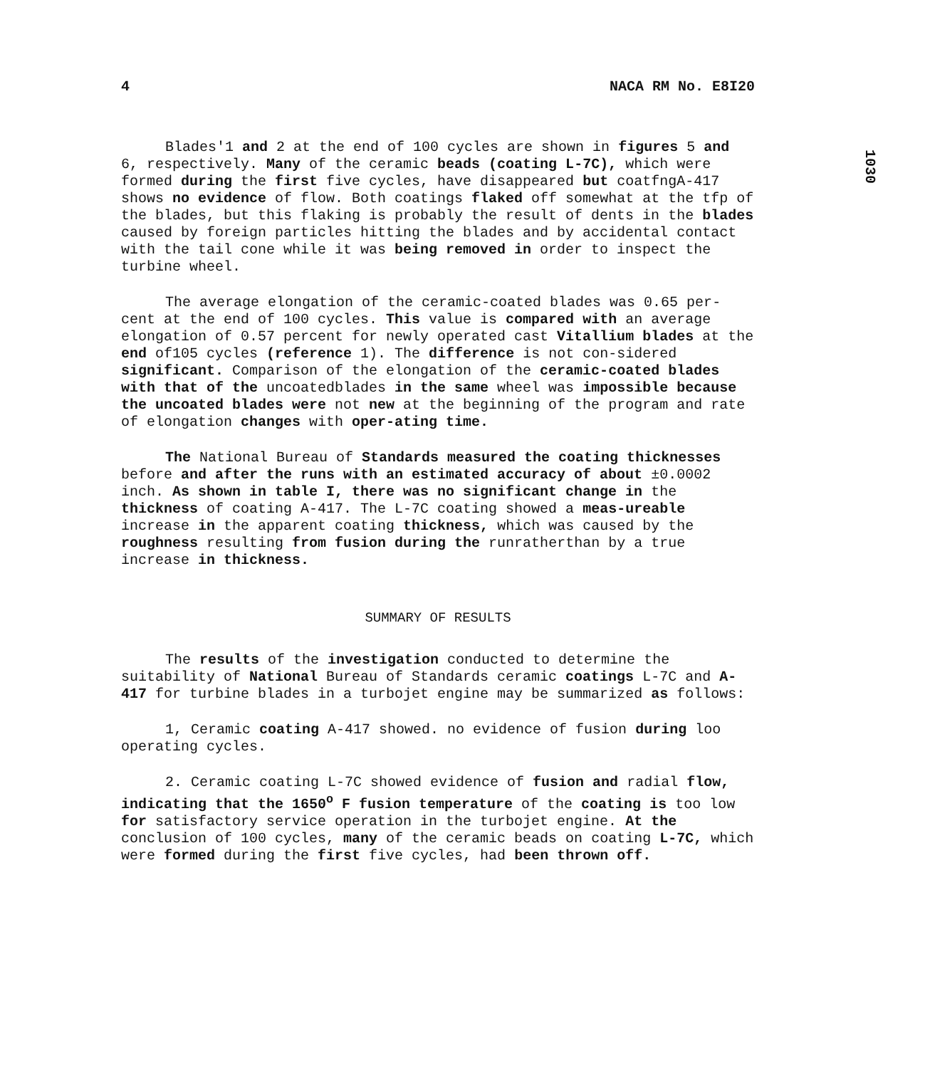4 NACA RM No. E8I20
1030
Blades'1 and 2 at the end of 100 cycles are shown in figures 5 and 6, respectively. Many of the ceramic beads (coating L-7C), which were formed during the first five cycles, have disappeared but coatfngA-417 shows no evidence of flow. Both coatings flaked off somewhat at the tfp of the blades, but this flaking is probably the result of dents in the blades caused by foreign particles hitting the blades and by accidental contact with the tail cone while it was being removed in order to inspect the turbine wheel.
The average elongation of the ceramic-coated blades was 0.65 per-cent at the end of 100 cycles. This value is compared with an average elongation of 0.57 percent for newly operated cast Vitallium blades at the end of105 cycles (reference 1). The difference is not con-sidered significant. Comparison of the elongation of the ceramic-coated blades with that of the uncoatedblades in the same wheel was impossible because the uncoated blades were not new at the beginning of the program and rate of elongation changes with oper-ating time.
The National Bureau of Standards measured the coating thicknesses before and after the runs with an estimated accuracy of about ±0.0002 inch. As shown in table I, there was no significant change in the thickness of coating A-417. The L-7C coating showed a meas-ureable increase in the apparent coating thickness, which was caused by the roughness resulting from fusion during the runratherthan by a true increase in thickness.
SUMMARY OF RESULTS
The results of the investigation conducted to determine the suitability of National Bureau of Standards ceramic coatings L-7C and A-417 for turbine blades in a turbojet engine may be summarized as follows:
1, Ceramic coating A-417 showed. no evidence of fusion during loo operating cycles.
2. Ceramic coating L-7C showed evidence of fusion and radial flow, indicating that the 1650<sup>o</sup> F fusion temperature of the coating is too low for satisfactory service operation in the turbojet engine. At the conclusion of 100 cycles, many of the ceramic beads on coating L-7C, which were formed during the first five cycles, had been thrown off.